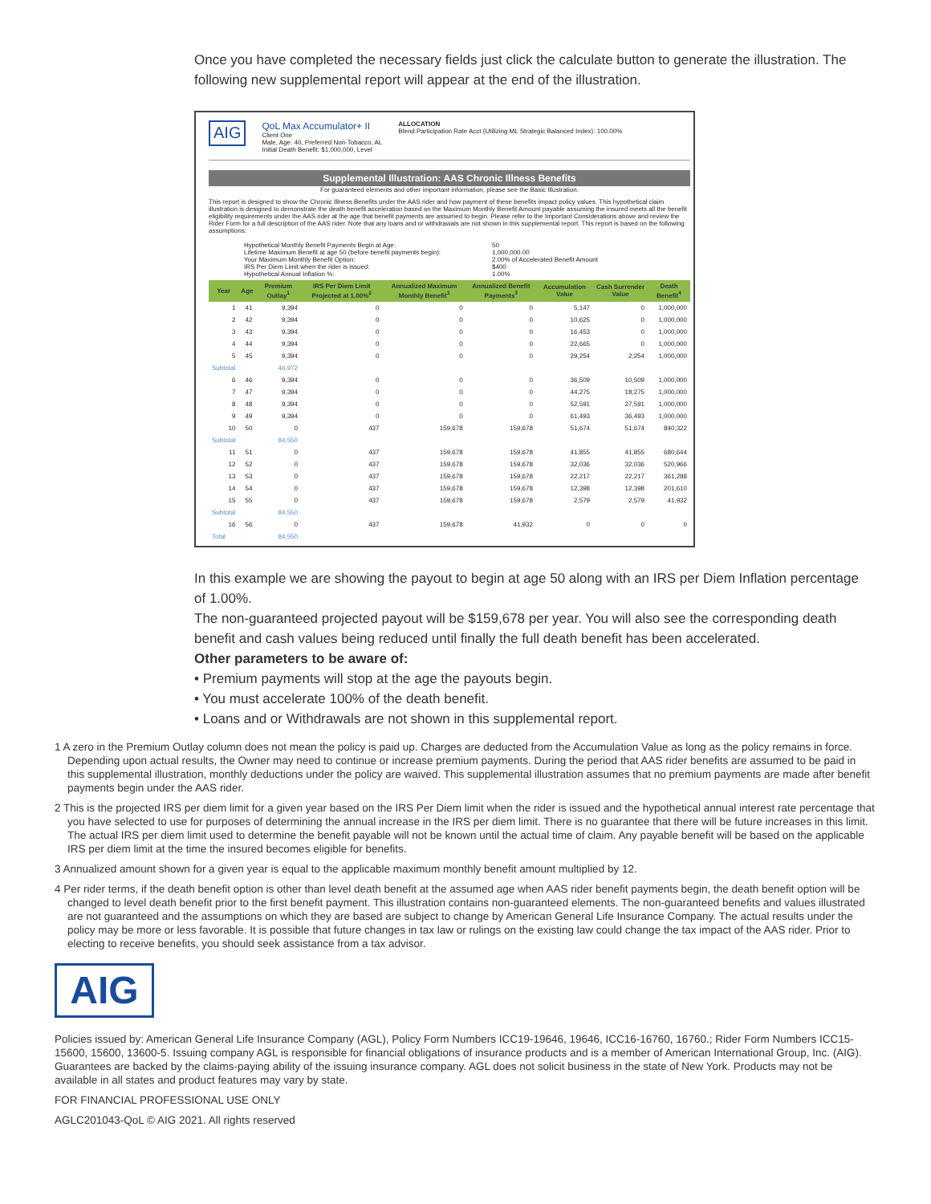Once you have completed the necessary fields just click the calculate button to generate the illustration. The following new supplemental report will appear at the end of the illustration.
AIG
QoL Max Accumulator+ II
Client One
Male, Age: 40, Preferred Non-Tobacco, AL
Initial Death Benefit: $1,000,000, Level
ALLOCATION
Blend Participation Rate Acct (Utilizing ML Strategic Balanced Index): 100.00%
Supplemental Illustration: AAS Chronic Illness Benefits
For guaranteed elements and other important information, please see the Basic Illustration.
This report is designed to show the Chronic Illness Benefits under the AAS rider and how payment of these benefits impact policy values. This hypothetical claim illustration is designed to demonstrate the death benefit acceleration based on the Maximum Monthly Benefit Amount payable assuming the insured meets all the benefit eligibility requirements under the AAS rider at the age that benefit payments are assumed to begin. Please refer to the Important Considerations above and review the Rider Form for a full description of the AAS rider. Note that any loans and or withdrawals are not shown in this supplemental report. This report is based on the following assumptions:
| Hypothetical Monthly Benefit Payments Begin at Age: Lifetime Maximum Benefit at age 50 (before benefit payments begin): Your Maximum Monthly Benefit Option: IRS Per Diem Limit when the rider is issued: Hypothetical Annual Inflation %: | 50 1,000,000.00 2.00% of Accelerated Benefit Amount $400 1.00% |
| Year | Age | Premium Outlay<sup>1</sup> | IRS Per Diem Limit Projected at 1.00%<sup>2</sup> | Annualized Maximum Monthly Benefit<sup>3</sup> | Annualized Benefit Payments<sup>3</sup> | Accumulation Value | Cash Surrender Value | Death Benefit<sup>4</sup> |
| --- | --- | --- | --- | --- | --- | --- | --- | --- |
| 1 | 41 | 9,394 | 0 | 0 | 0 | 5,147 | 0 | 1,000,000 |
| 2 | 42 | 9,394 | 0 | 0 | 0 | 10,625 | 0 | 1,000,000 |
| 3 | 43 | 9,394 | 0 | 0 | 0 | 16,453 | 0 | 1,000,000 |
| 4 | 44 | 9,394 | 0 | 0 | 0 | 22,665 | 0 | 1,000,000 |
| 5 | 45 | 9,394 | 0 | 0 | 0 | 29,254 | 2,254 | 1,000,000 |
| Subtotal | | 46,972 | | | | | | |
| 6 | 46 | 9,394 | 0 | 0 | 0 | 36,509 | 10,509 | 1,000,000 |
| 7 | 47 | 9,394 | 0 | 0 | 0 | 44,275 | 18,275 | 1,000,000 |
| 8 | 48 | 9,394 | 0 | 0 | 0 | 52,591 | 27,591 | 1,000,000 |
| 9 | 49 | 9,394 | 0 | 0 | 0 | 61,493 | 36,493 | 1,000,000 |
| 10 | 50 | 0 | 437 | 159,678 | 159,678 | 51,674 | 51,674 | 840,322 |
| Subtotal | | 84,550 | | | | | | |
| 11 | 51 | 0 | 437 | 159,678 | 159,678 | 41,855 | 41,855 | 680,644 |
| 12 | 52 | 0 | 437 | 159,678 | 159,678 | 32,036 | 32,036 | 520,966 |
| 13 | 53 | 0 | 437 | 159,678 | 159,678 | 22,217 | 22,217 | 361,288 |
| 14 | 54 | 0 | 437 | 159,678 | 159,678 | 12,398 | 12,398 | 201,610 |
| 15 | 55 | 0 | 437 | 159,678 | 159,678 | 2,579 | 2,579 | 41,932 |
| Subtotal | | 84,550 | | | | | | |
| 16 | 56 | 0 | 437 | 159,678 | 41,932 | 0 | 0 | 0 |
| Total | | 84,550 | | | | | | |
In this example we are showing the payout to begin at age 50 along with an IRS per Diem Inflation percentage of 1.00%.
The non-guaranteed projected payout will be $159,678 per year. You will also see the corresponding death benefit and cash values being reduced until finally the full death benefit has been accelerated.
Other parameters to be aware of:
• Premium payments will stop at the age the payouts begin.
• You must accelerate 100% of the death benefit.
• Loans and or Withdrawals are not shown in this supplemental report.
1 A zero in the Premium Outlay column does not mean the policy is paid up. Charges are deducted from the Accumulation Value as long as the policy remains in force. Depending upon actual results, the Owner may need to continue or increase premium payments. During the period that AAS rider benefits are assumed to be paid in this supplemental illustration, monthly deductions under the policy are waived. This supplemental illustration assumes that no premium payments are made after benefit payments begin under the AAS rider.
2 This is the projected IRS per diem limit for a given year based on the IRS Per Diem limit when the rider is issued and the hypothetical annual interest rate percentage that you have selected to use for purposes of determining the annual increase in the IRS per diem limit. There is no guarantee that there will be future increases in this limit. The actual IRS per diem limit used to determine the benefit payable will not be known until the actual time of claim. Any payable benefit will be based on the applicable IRS per diem limit at the time the insured becomes eligible for benefits.
3 Annualized amount shown for a given year is equal to the applicable maximum monthly benefit amount multiplied by 12.
4 Per rider terms, if the death benefit option is other than level death benefit at the assumed age when AAS rider benefit payments begin, the death benefit option will be changed to level death benefit prior to the first benefit payment. This illustration contains non-guaranteed elements. The non-guaranteed benefits and values illustrated are not guaranteed and the assumptions on which they are based are subject to change by American General Life Insurance Company. The actual results under the policy may be more or less favorable. It is possible that future changes in tax law or rulings on the existing law could change the tax impact of the AAS rider. Prior to electing to receive benefits, you should seek assistance from a tax advisor.
AIG
Policies issued by: American General Life Insurance Company (AGL), Policy Form Numbers ICC19-19646, 19646, ICC16-16760, 16760.; Rider Form Numbers ICC15-15600, 15600, 13600-5. Issuing company AGL is responsible for financial obligations of insurance products and is a member of American International Group, Inc. (AIG). Guarantees are backed by the claims-paying ability of the issuing insurance company. AGL does not solicit business in the state of New York. Products may not be available in all states and product features may vary by state.
FOR FINANCIAL PROFESSIONAL USE ONLY
AGLC201043-QoL © AIG 2021. All rights reserved